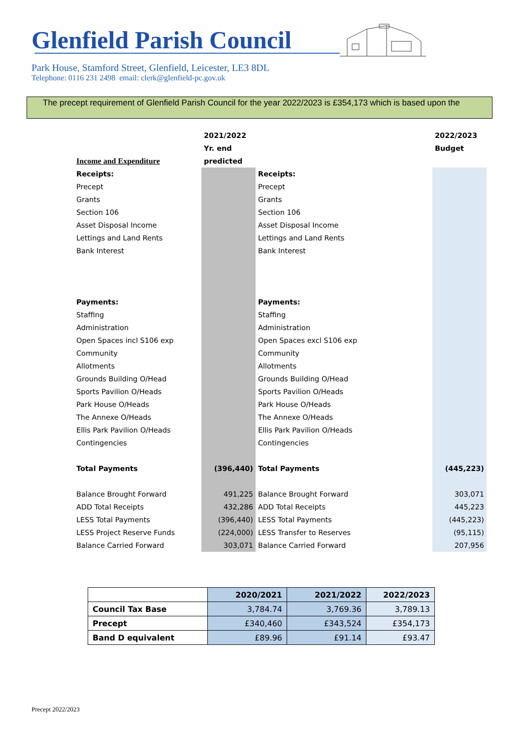Glenfield Parish Council
Park House, Stamford Street, Glenfield, Leicester, LE3 8DL
Telephone: 0116 231 2498 email: clerk@glenfield-pc.gov.uk
The precept requirement of Glenfield Parish Council for the year 2022/2023 is £354,173 which is based upon the
| | 2021/2022 | | 2022/2023 |
| | Yr. end | | Budget |
| Income and Expenditure | predicted | | |
| Receipts: | | Receipts: | |
| Precept | | Precept | |
| Grants | | Grants | |
| Section 106 | | Section 106 | |
| Asset Disposal Income | | Asset Disposal Income | |
| Lettings and Land Rents | | Lettings and Land Rents | |
| Bank Interest | | Bank Interest | |
| Payments: | | Payments: | |
| Staffing | | Staffing | |
| Administration | | Administration | |
| Open Spaces incl S106 exp | | Open Spaces excl S106 exp | |
| Community | | Community | |
| Allotments | | Allotments | |
| Grounds Building O/Head | | Grounds Building O/Head | |
| Sports Pavilion O/Heads | | Sports Pavilion O/Heads | |
| Park House O/Heads | | Park House O/Heads | |
| The Annexe O/Heads | | The Annexe O/Heads | |
| Ellis Park Pavilion O/Heads | | Ellis Park Pavilion O/Heads | |
| Contingencies | | Contingencies | |
| Total Payments | (396,440) | Total Payments | (445,223) |
| Balance Brought Forward | 491,225 | Balance Brought Forward | 303,071 |
| ADD Total Receipts | 432,286 | ADD Total Receipts | 445,223 |
| LESS Total Payments | (396,440) | LESS Total Payments | (445,223) |
| LESS Project Reserve Funds | (224,000) | LESS Transfer to Reserves | (95,115) |
| Balance Carried Forward | 303,071 | Balance Carried Forward | 207,956 |
| | 2020/2021 | 2021/2022 | 2022/2023 |
| --- | --- | --- | --- |
| Council Tax Base | 3,784.74 | 3,769.36 | 3,789.13 |
| Precept | £340,460 | £343,524 | £354,173 |
| Band D equivalent | £89.96 | £91.14 | £93.47 |
Precept 2022/2023